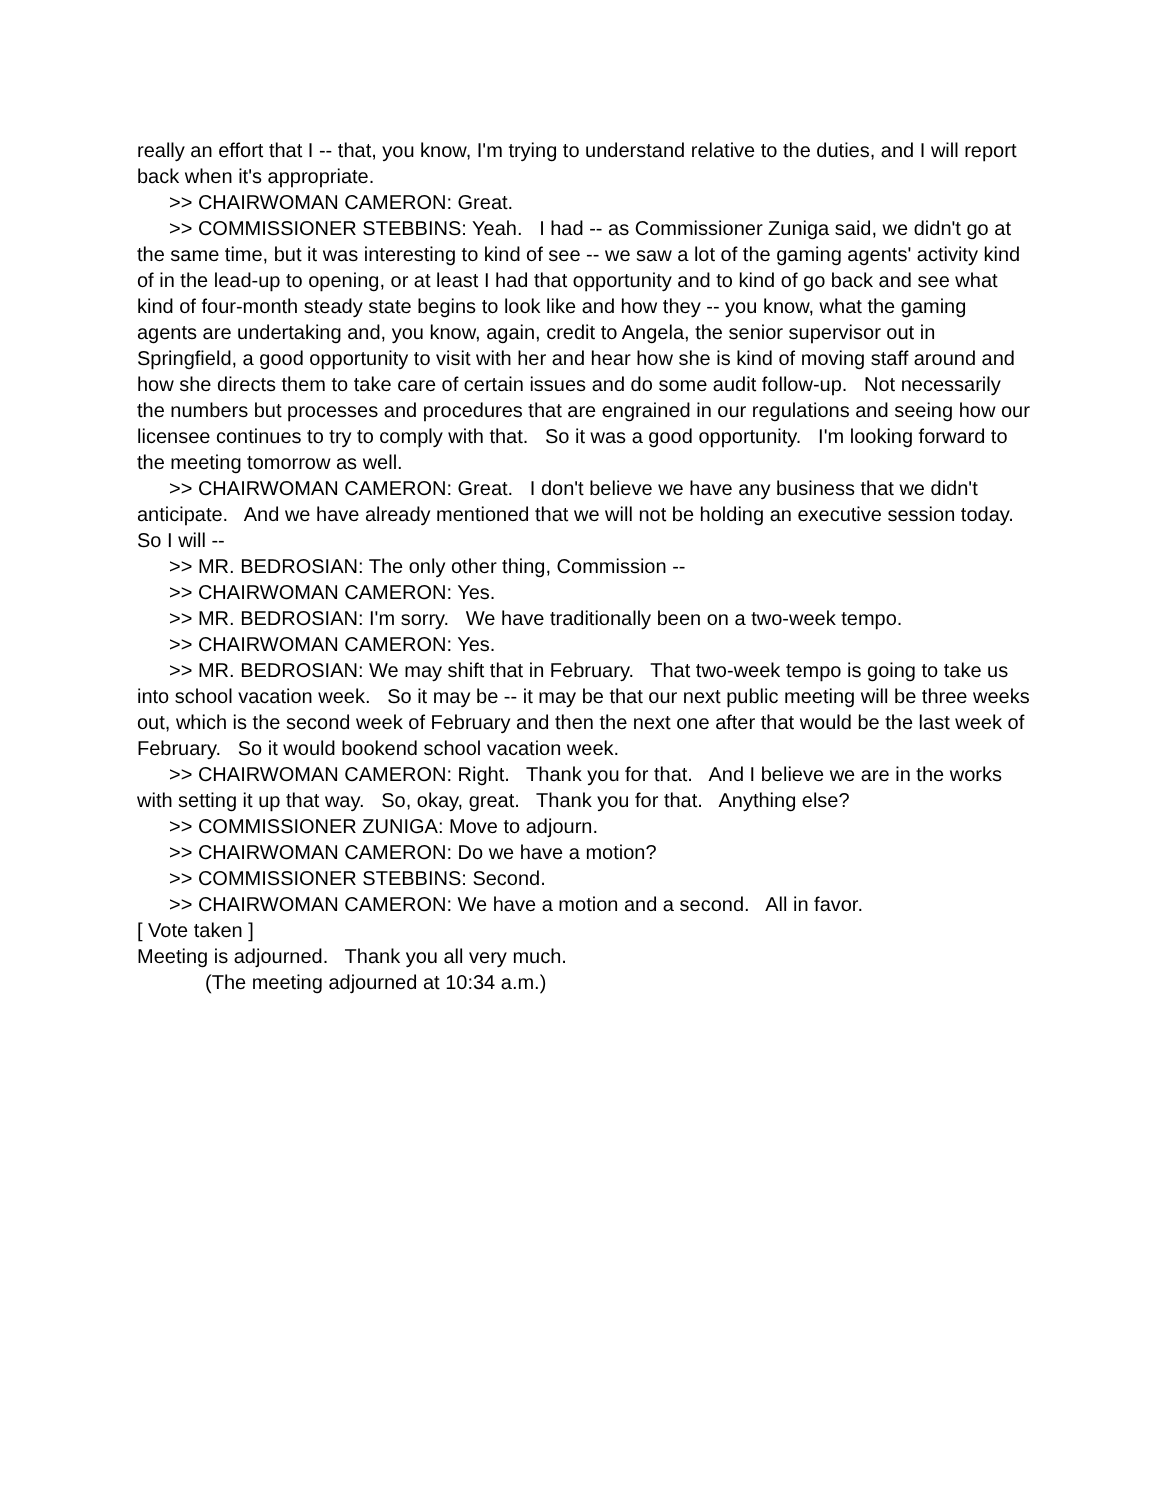really an effort that I -- that, you know, I'm trying to understand relative to the duties, and I will report back when it's appropriate.
>> CHAIRWOMAN CAMERON: Great.
>> COMMISSIONER STEBBINS: Yeah. I had -- as Commissioner Zuniga said, we didn't go at the same time, but it was interesting to kind of see -- we saw a lot of the gaming agents' activity kind of in the lead-up to opening, or at least I had that opportunity and to kind of go back and see what kind of four-month steady state begins to look like and how they -- you know, what the gaming agents are undertaking and, you know, again, credit to Angela, the senior supervisor out in Springfield, a good opportunity to visit with her and hear how she is kind of moving staff around and how she directs them to take care of certain issues and do some audit follow-up. Not necessarily the numbers but processes and procedures that are engrained in our regulations and seeing how our licensee continues to try to comply with that. So it was a good opportunity. I'm looking forward to the meeting tomorrow as well.
>> CHAIRWOMAN CAMERON: Great. I don't believe we have any business that we didn't anticipate. And we have already mentioned that we will not be holding an executive session today. So I will --
>> MR. BEDROSIAN: The only other thing, Commission --
>> CHAIRWOMAN CAMERON: Yes.
>> MR. BEDROSIAN: I'm sorry. We have traditionally been on a two-week tempo.
>> CHAIRWOMAN CAMERON: Yes.
>> MR. BEDROSIAN: We may shift that in February. That two-week tempo is going to take us into school vacation week. So it may be -- it may be that our next public meeting will be three weeks out, which is the second week of February and then the next one after that would be the last week of February. So it would bookend school vacation week.
>> CHAIRWOMAN CAMERON: Right. Thank you for that. And I believe we are in the works with setting it up that way. So, okay, great. Thank you for that. Anything else?
>> COMMISSIONER ZUNIGA: Move to adjourn.
>> CHAIRWOMAN CAMERON: Do we have a motion?
>> COMMISSIONER STEBBINS: Second.
>> CHAIRWOMAN CAMERON: We have a motion and a second. All in favor.
[ Vote taken ]
Meeting is adjourned. Thank you all very much.
(The meeting adjourned at 10:34 a.m.)